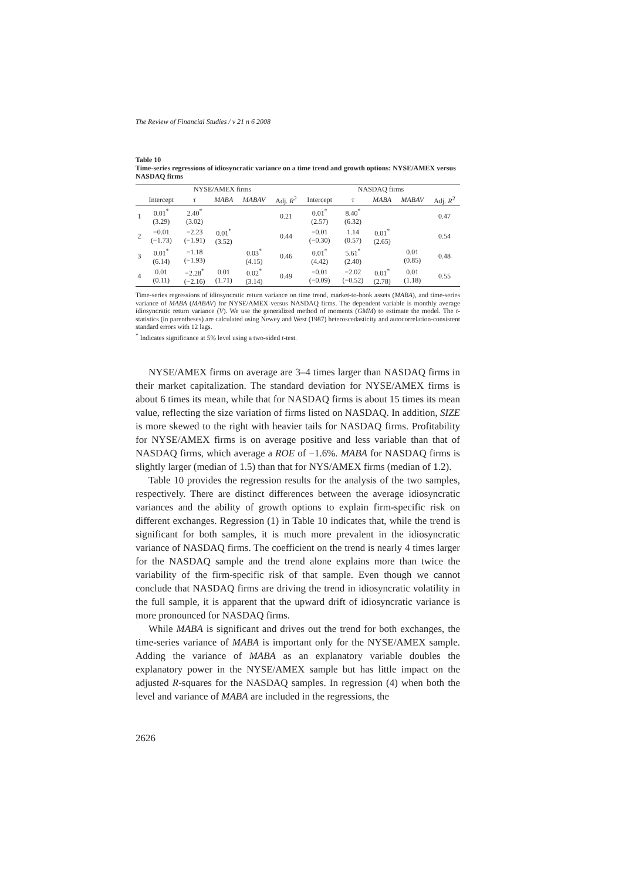The Review of Financial Studies / v 21 n 6 2008
Table 10
Time-series regressions of idiosyncratic variance on a time trend and growth options: NYSE/AMEX versus NASDAQ firms
| | NYSE/AMEX firms | | | | | NASDAQ firms | | | | |
| --- | --- | --- | --- | --- | --- | --- | --- | --- | --- | --- |
| | Intercept | τ | MABA | MABAV | Adj. R<sup>2</sup> | Intercept | τ | MABA | MABAV | Adj. R<sup>2</sup> |
| 1 | 0.01<sup>*</sup> (3.29) | 2.40<sup>*</sup> (3.02) | | | 0.21 | 0.01<sup>*</sup> (2.57) | 8.40<sup>*</sup> (6.32) | | | 0.47 |
| 2 | −0.01 (−1.73) | −2.23 (−1.91) | 0.01<sup>*</sup> (3.52) | | 0.44 | −0.01 (−0.30) | 1.14 (0.57) | 0.01<sup>*</sup> (2.65) | | 0.54 |
| 3 | 0.01<sup>*</sup> (6.14) | −1.18 (−1.93) | | 0.03<sup>*</sup> (4.15) | 0.46 | 0.01<sup>*</sup> (4.42) | 5.61<sup>*</sup> (2.40) | | 0.01 (0.85) | 0.48 |
| 4 | 0.01 (0.11) | −2.28<sup>*</sup> (−2.16) | 0.01 (1.71) | 0.02<sup>*</sup> (3.14) | 0.49 | −0.01 (−0.09) | −2.02 (−0.52) | 0.01<sup>*</sup> (2.78) | 0.01 (1.18) | 0.55 |
Time-series regressions of idiosyncratic return variance on time trend, market-to-book assets (MABA), and time-series variance of MABA (MABAV) for NYSE/AMEX versus NASDAQ firms. The dependent variable is monthly average idiosyncratic return variance (V). We use the generalized method of moments (GMM) to estimate the model. The t-statistics (in parentheses) are calculated using Newey and West (1987) heteroscedasticity and autocorrelation-consistent standard errors with 12 lags.
<sup>*</sup> Indicates significance at 5% level using a two-sided t-test.
NYSE/AMEX firms on average are 3–4 times larger than NASDAQ firms in their market capitalization. The standard deviation for NYSE/AMEX firms is about 6 times its mean, while that for NASDAQ firms is about 15 times its mean value, reflecting the size variation of firms listed on NASDAQ. In addition, SIZE is more skewed to the right with heavier tails for NASDAQ firms. Profitability for NYSE/AMEX firms is on average positive and less variable than that of NASDAQ firms, which average a ROE of −1.6%. MABA for NASDAQ firms is slightly larger (median of 1.5) than that for NYS/AMEX firms (median of 1.2).
Table 10 provides the regression results for the analysis of the two samples, respectively. There are distinct differences between the average idiosyncratic variances and the ability of growth options to explain firm-specific risk on different exchanges. Regression (1) in Table 10 indicates that, while the trend is significant for both samples, it is much more prevalent in the idiosyncratic variance of NASDAQ firms. The coefficient on the trend is nearly 4 times larger for the NASDAQ sample and the trend alone explains more than twice the variability of the firm-specific risk of that sample. Even though we cannot conclude that NASDAQ firms are driving the trend in idiosyncratic volatility in the full sample, it is apparent that the upward drift of idiosyncratic variance is more pronounced for NASDAQ firms.
While MABA is significant and drives out the trend for both exchanges, the time-series variance of MABA is important only for the NYSE/AMEX sample. Adding the variance of MABA as an explanatory variable doubles the explanatory power in the NYSE/AMEX sample but has little impact on the adjusted R-squares for the NASDAQ samples. In regression (4) when both the level and variance of MABA are included in the regressions, the
2626